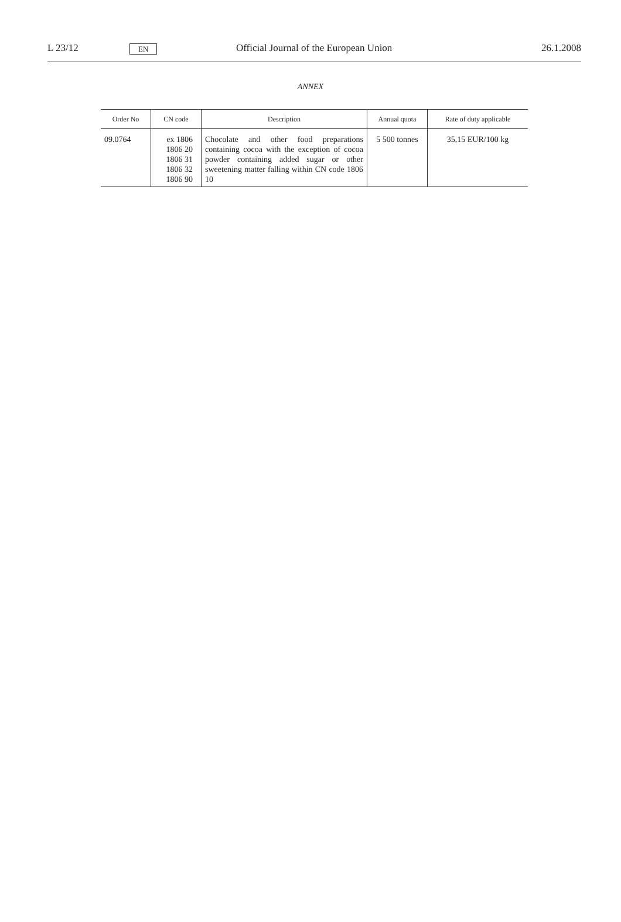L 23/12
EN
Official Journal of the European Union
26.1.2008
ANNEX
| Order No | CN code | Description | Annual quota | Rate of duty applicable |
| --- | --- | --- | --- | --- |
| 09.0764 | ex 1806 1806 20 1806 31 1806 32 1806 90 | Chocolate and other food preparations containing cocoa with the exception of cocoa powder containing added sugar or other sweetening matter falling within CN code 1806 10 | 5 500 tonnes | 35,15 EUR/100 kg |